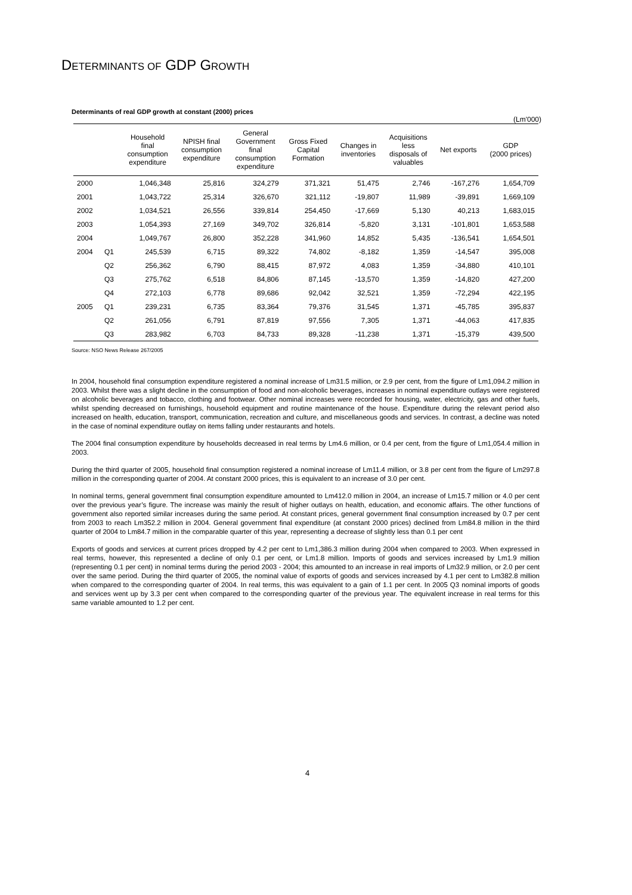DETERMINANTS OF GDP GROWTH
Determinants of real GDP growth at constant (2000) prices
(Lm'000)
| | | Household final consumption expenditure | NPISH final consumption expenditure | General Government final consumption expenditure | Gross Fixed Capital Formation | Changes in inventories | Acquisitions less disposals of valuables | Net exports | GDP (2000 prices) |
| --- | --- | --- | --- | --- | --- | --- | --- | --- | --- |
| 2000 | | 1,046,348 | 25,816 | 324,279 | 371,321 | 51,475 | 2,746 | -167,276 | 1,654,709 |
| 2001 | | 1,043,722 | 25,314 | 326,670 | 321,112 | -19,807 | 11,989 | -39,891 | 1,669,109 |
| 2002 | | 1,034,521 | 26,556 | 339,814 | 254,450 | -17,669 | 5,130 | 40,213 | 1,683,015 |
| 2003 | | 1,054,393 | 27,169 | 349,702 | 326,814 | -5,820 | 3,131 | -101,801 | 1,653,588 |
| 2004 | | 1,049,767 | 26,800 | 352,228 | 341,960 | 14,852 | 5,435 | -136,541 | 1,654,501 |
| 2004 | Q1 | 245,539 | 6,715 | 89,322 | 74,802 | -8,182 | 1,359 | -14,547 | 395,008 |
| | Q2 | 256,362 | 6,790 | 88,415 | 87,972 | 4,083 | 1,359 | -34,880 | 410,101 |
| | Q3 | 275,762 | 6,518 | 84,806 | 87,145 | -13,570 | 1,359 | -14,820 | 427,200 |
| | Q4 | 272,103 | 6,778 | 89,686 | 92,042 | 32,521 | 1,359 | -72,294 | 422,195 |
| 2005 | Q1 | 239,231 | 6,735 | 83,364 | 79,376 | 31,545 | 1,371 | -45,785 | 395,837 |
| | Q2 | 261,056 | 6,791 | 87,819 | 97,556 | 7,305 | 1,371 | -44,063 | 417,835 |
| | Q3 | 283,982 | 6,703 | 84,733 | 89,328 | -11,238 | 1,371 | -15,379 | 439,500 |
Source: NSO News Release 267/2005
In 2004, household final consumption expenditure registered a nominal increase of Lm31.5 million, or 2.9 per cent, from the figure of Lm1,094.2 million in 2003. Whilst there was a slight decline in the consumption of food and non-alcoholic beverages, increases in nominal expenditure outlays were registered on alcoholic beverages and tobacco, clothing and footwear. Other nominal increases were recorded for housing, water, electricity, gas and other fuels, whilst spending decreased on furnishings, household equipment and routine maintenance of the house. Expenditure during the relevant period also increased on health, education, transport, communication, recreation and culture, and miscellaneous goods and services. In contrast, a decline was noted in the case of nominal expenditure outlay on items falling under restaurants and hotels.
The 2004 final consumption expenditure by households decreased in real terms by Lm4.6 million, or 0.4 per cent, from the figure of Lm1,054.4 million in 2003.
During the third quarter of 2005, household final consumption registered a nominal increase of Lm11.4 million, or 3.8 per cent from the figure of Lm297.8 million in the corresponding quarter of 2004. At constant 2000 prices, this is equivalent to an increase of 3.0 per cent.
In nominal terms, general government final consumption expenditure amounted to Lm412.0 million in 2004, an increase of Lm15.7 million or 4.0 per cent over the previous year’s figure. The increase was mainly the result of higher outlays on health, education, and economic affairs. The other functions of government also reported similar increases during the same period. At constant prices, general government final consumption increased by 0.7 per cent from 2003 to reach Lm352.2 million in 2004. General government final expenditure (at constant 2000 prices) declined from Lm84.8 million in the third quarter of 2004 to Lm84.7 million in the comparable quarter of this year, representing a decrease of slightly less than 0.1 per cent
Exports of goods and services at current prices dropped by 4.2 per cent to Lm1,386.3 million during 2004 when compared to 2003. When expressed in real terms, however, this represented a decline of only 0.1 per cent, or Lm1.8 million. Imports of goods and services increased by Lm1.9 million (representing 0.1 per cent) in nominal terms during the period 2003 - 2004; this amounted to an increase in real imports of Lm32.9 million, or 2.0 per cent over the same period. During the third quarter of 2005, the nominal value of exports of goods and services increased by 4.1 per cent to Lm382.8 million when compared to the corresponding quarter of 2004. In real terms, this was equivalent to a gain of 1.1 per cent. In 2005 Q3 nominal imports of goods and services went up by 3.3 per cent when compared to the corresponding quarter of the previous year. The equivalent increase in real terms for this same variable amounted to 1.2 per cent.
4